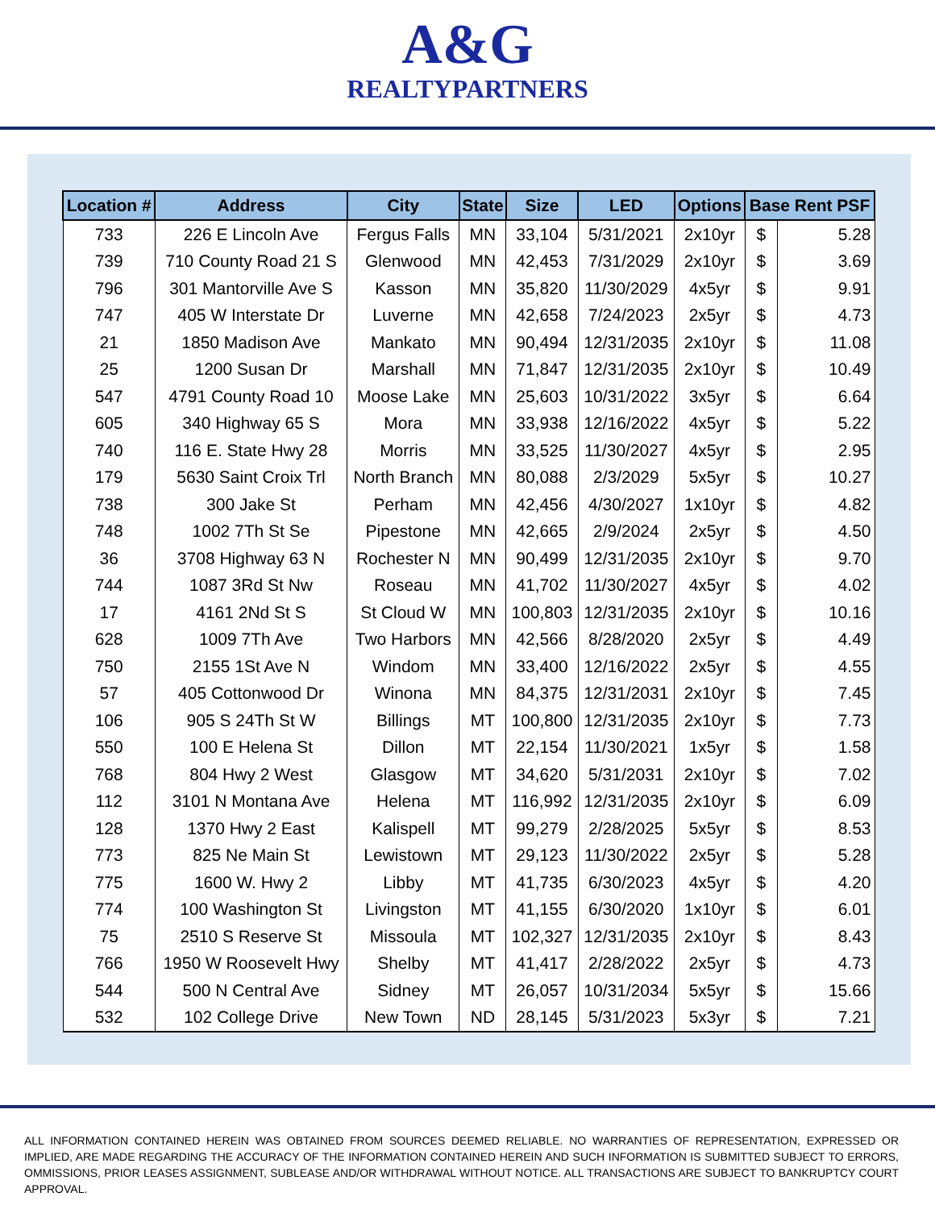A&G
REALTYPARTNERS
| Location # | Address | City | State | Size | LED | Options | Base Rent PSF | |
| --- | --- | --- | --- | --- | --- | --- | --- | --- |
| 733 | 226 E Lincoln Ave | Fergus Falls | MN | 33,104 | 5/31/2021 | 2x10yr | $ | 5.28 |
| 739 | 710 County Road 21 S | Glenwood | MN | 42,453 | 7/31/2029 | 2x10yr | $ | 3.69 |
| 796 | 301 Mantorville Ave S | Kasson | MN | 35,820 | 11/30/2029 | 4x5yr | $ | 9.91 |
| 747 | 405 W Interstate Dr | Luverne | MN | 42,658 | 7/24/2023 | 2x5yr | $ | 4.73 |
| 21 | 1850 Madison Ave | Mankato | MN | 90,494 | 12/31/2035 | 2x10yr | $ | 11.08 |
| 25 | 1200 Susan Dr | Marshall | MN | 71,847 | 12/31/2035 | 2x10yr | $ | 10.49 |
| 547 | 4791 County Road 10 | Moose Lake | MN | 25,603 | 10/31/2022 | 3x5yr | $ | 6.64 |
| 605 | 340 Highway 65 S | Mora | MN | 33,938 | 12/16/2022 | 4x5yr | $ | 5.22 |
| 740 | 116 E. State Hwy 28 | Morris | MN | 33,525 | 11/30/2027 | 4x5yr | $ | 2.95 |
| 179 | 5630 Saint Croix Trl | North Branch | MN | 80,088 | 2/3/2029 | 5x5yr | $ | 10.27 |
| 738 | 300 Jake St | Perham | MN | 42,456 | 4/30/2027 | 1x10yr | $ | 4.82 |
| 748 | 1002 7Th St Se | Pipestone | MN | 42,665 | 2/9/2024 | 2x5yr | $ | 4.50 |
| 36 | 3708 Highway 63 N | Rochester N | MN | 90,499 | 12/31/2035 | 2x10yr | $ | 9.70 |
| 744 | 1087 3Rd St Nw | Roseau | MN | 41,702 | 11/30/2027 | 4x5yr | $ | 4.02 |
| 17 | 4161 2Nd St S | St Cloud W | MN | 100,803 | 12/31/2035 | 2x10yr | $ | 10.16 |
| 628 | 1009 7Th Ave | Two Harbors | MN | 42,566 | 8/28/2020 | 2x5yr | $ | 4.49 |
| 750 | 2155 1St Ave N | Windom | MN | 33,400 | 12/16/2022 | 2x5yr | $ | 4.55 |
| 57 | 405 Cottonwood Dr | Winona | MN | 84,375 | 12/31/2031 | 2x10yr | $ | 7.45 |
| 106 | 905 S 24Th St W | Billings | MT | 100,800 | 12/31/2035 | 2x10yr | $ | 7.73 |
| 550 | 100 E Helena St | Dillon | MT | 22,154 | 11/30/2021 | 1x5yr | $ | 1.58 |
| 768 | 804 Hwy 2 West | Glasgow | MT | 34,620 | 5/31/2031 | 2x10yr | $ | 7.02 |
| 112 | 3101 N Montana Ave | Helena | MT | 116,992 | 12/31/2035 | 2x10yr | $ | 6.09 |
| 128 | 1370 Hwy 2 East | Kalispell | MT | 99,279 | 2/28/2025 | 5x5yr | $ | 8.53 |
| 773 | 825 Ne Main St | Lewistown | MT | 29,123 | 11/30/2022 | 2x5yr | $ | 5.28 |
| 775 | 1600 W. Hwy 2 | Libby | MT | 41,735 | 6/30/2023 | 4x5yr | $ | 4.20 |
| 774 | 100 Washington St | Livingston | MT | 41,155 | 6/30/2020 | 1x10yr | $ | 6.01 |
| 75 | 2510 S Reserve St | Missoula | MT | 102,327 | 12/31/2035 | 2x10yr | $ | 8.43 |
| 766 | 1950 W Roosevelt Hwy | Shelby | MT | 41,417 | 2/28/2022 | 2x5yr | $ | 4.73 |
| 544 | 500 N Central Ave | Sidney | MT | 26,057 | 10/31/2034 | 5x5yr | $ | 15.66 |
| 532 | 102 College Drive | New Town | ND | 28,145 | 5/31/2023 | 5x3yr | $ | 7.21 |
ALL INFORMATION CONTAINED HEREIN WAS OBTAINED FROM SOURCES DEEMED RELIABLE. NO WARRANTIES OF REPRESENTATION, EXPRESSED OR IMPLIED, ARE MADE REGARDING THE ACCURACY OF THE INFORMATION CONTAINED HEREIN AND SUCH INFORMATION IS SUBMITTED SUBJECT TO ERRORS, OMMISSIONS, PRIOR LEASES ASSIGNMENT, SUBLEASE AND/OR WITHDRAWAL WITHOUT NOTICE. ALL TRANSACTIONS ARE SUBJECT TO BANKRUPTCY COURT APPROVAL.